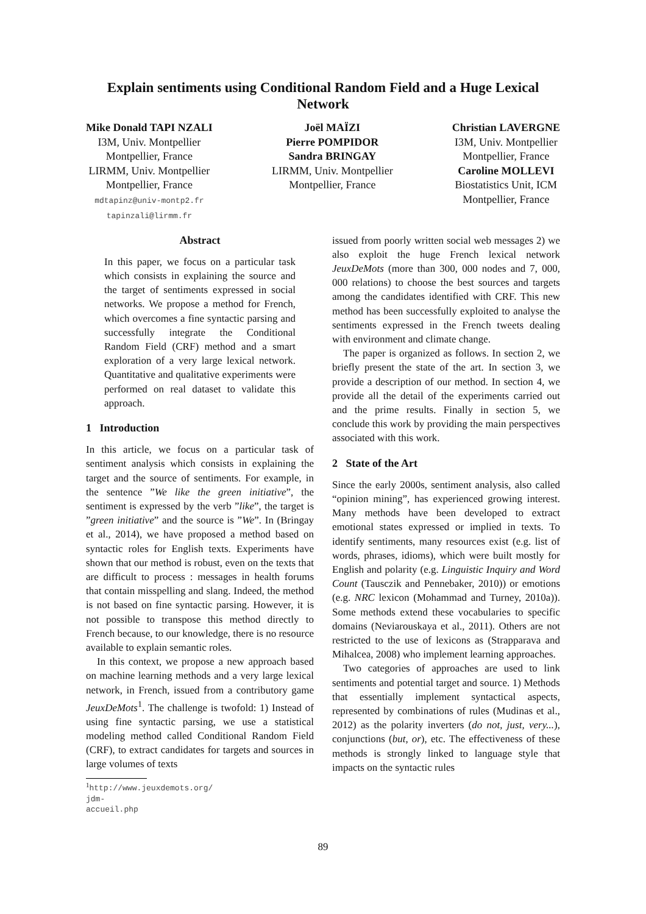Explain sentiments using Conditional Random Field and a Huge Lexical Network
Mike Donald TAPI NZALI
I3M, Univ. Montpellier
Montpellier, France
LIRMM, Univ. Montpellier
Montpellier, France
mdtapinz@univ-montp2.fr
tapinzali@lirmm.fr
Joël MAÏZI
Pierre POMPIDOR
Sandra BRINGAY
LIRMM, Univ. Montpellier
Montpellier, France
Christian LAVERGNE
I3M, Univ. Montpellier
Montpellier, France
Caroline MOLLEVI
Biostatistics Unit, ICM
Montpellier, France
Abstract
In this paper, we focus on a particular task which consists in explaining the source and the target of sentiments expressed in social networks. We propose a method for French, which overcomes a fine syntactic parsing and successfully integrate the Conditional Random Field (CRF) method and a smart exploration of a very large lexical network. Quantitative and qualitative experiments were performed on real dataset to validate this approach.
1 Introduction
In this article, we focus on a particular task of sentiment analysis which consists in explaining the target and the source of sentiments. For example, in the sentence ”We like the green initiative”, the sentiment is expressed by the verb ”like”, the target is ”green initiative” and the source is ”We”. In (Bringay et al., 2014), we have proposed a method based on syntactic roles for English texts. Experiments have shown that our method is robust, even on the texts that are difficult to process : messages in health forums that contain misspelling and slang. Indeed, the method is not based on fine syntactic parsing. However, it is not possible to transpose this method directly to French because, to our knowledge, there is no resource available to explain semantic roles.
In this context, we propose a new approach based on machine learning methods and a very large lexical network, in French, issued from a contributory game JeuxDeMots<sup>1</sup>. The challenge is twofold: 1) Instead of using fine syntactic parsing, we use a statistical modeling method called Conditional Random Field (CRF), to extract candidates for targets and sources in large volumes of texts
<sup>1</sup> http://www.jeuxdemots.org/ jdm-accueil.php
issued from poorly written social web messages 2) we also exploit the huge French lexical network JeuxDeMots (more than 300, 000 nodes and 7, 000, 000 relations) to choose the best sources and targets among the candidates identified with CRF. This new method has been successfully exploited to analyse the sentiments expressed in the French tweets dealing with environment and climate change.
The paper is organized as follows. In section 2, we briefly present the state of the art. In section 3, we provide a description of our method. In section 4, we provide all the detail of the experiments carried out and the prime results. Finally in section 5, we conclude this work by providing the main perspectives associated with this work.
2 State of the Art
Since the early 2000s, sentiment analysis, also called “opinion mining”, has experienced growing interest. Many methods have been developed to extract emotional states expressed or implied in texts. To identify sentiments, many resources exist (e.g. list of words, phrases, idioms), which were built mostly for English and polarity (e.g. Linguistic Inquiry and Word Count (Tausczik and Pennebaker, 2010)) or emotions (e.g. NRC lexicon (Mohammad and Turney, 2010a)). Some methods extend these vocabularies to specific domains (Neviarouskaya et al., 2011). Others are not restricted to the use of lexicons as (Strapparava and Mihalcea, 2008) who implement learning approaches.
Two categories of approaches are used to link sentiments and potential target and source. 1) Methods that essentially implement syntactical aspects, represented by combinations of rules (Mudinas et al., 2012) as the polarity inverters (do not, just, very...), conjunctions (but, or), etc. The effectiveness of these methods is strongly linked to language style that impacts on the syntactic rules
89